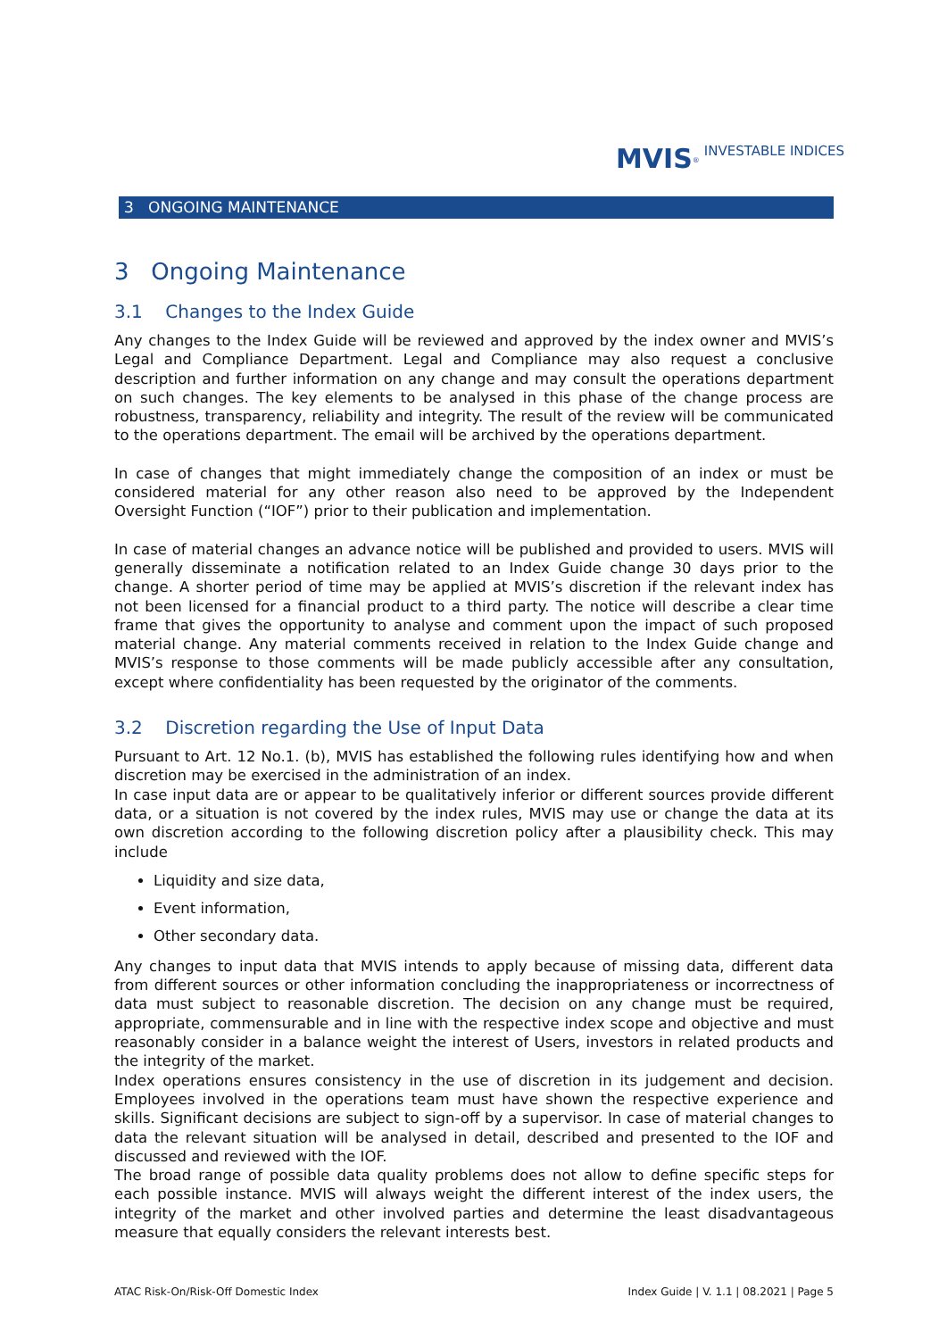MVIS<sup>®</sup> INVESTABLE INDICES
3 ONGOING MAINTENANCE
3 Ongoing Maintenance
3.1 Changes to the Index Guide
Any changes to the Index Guide will be reviewed and approved by the index owner and MVIS’s Legal and Compliance Department. Legal and Compliance may also request a conclusive description and further information on any change and may consult the operations department on such changes. The key elements to be analysed in this phase of the change process are robustness, transparency, reliability and integrity. The result of the review will be communicated to the operations department. The email will be archived by the operations department.
In case of changes that might immediately change the composition of an index or must be considered material for any other reason also need to be approved by the Independent Oversight Function (“IOF”) prior to their publication and implementation.
In case of material changes an advance notice will be published and provided to users. MVIS will generally disseminate a notification related to an Index Guide change 30 days prior to the change. A shorter period of time may be applied at MVIS’s discretion if the relevant index has not been licensed for a financial product to a third party. The notice will describe a clear time frame that gives the opportunity to analyse and comment upon the impact of such proposed material change. Any material comments received in relation to the Index Guide change and MVIS’s response to those comments will be made publicly accessible after any consultation, except where confidentiality has been requested by the originator of the comments.
3.2 Discretion regarding the Use of Input Data
Pursuant to Art. 12 No.1. (b), MVIS has established the following rules identifying how and when discretion may be exercised in the administration of an index.
In case input data are or appear to be qualitatively inferior or different sources provide different data, or a situation is not covered by the index rules, MVIS may use or change the data at its own discretion according to the following discretion policy after a plausibility check. This may include
Liquidity and size data,
Event information,
Other secondary data.
Any changes to input data that MVIS intends to apply because of missing data, different data from different sources or other information concluding the inappropriateness or incorrectness of data must subject to reasonable discretion. The decision on any change must be required, appropriate, commensurable and in line with the respective index scope and objective and must reasonably consider in a balance weight the interest of Users, investors in related products and the integrity of the market.
Index operations ensures consistency in the use of discretion in its judgement and decision. Employees involved in the operations team must have shown the respective experience and skills. Significant decisions are subject to sign-off by a supervisor. In case of material changes to data the relevant situation will be analysed in detail, described and presented to the IOF and discussed and reviewed with the IOF.
The broad range of possible data quality problems does not allow to define specific steps for each possible instance. MVIS will always weight the different interest of the index users, the integrity of the market and other involved parties and determine the least disadvantageous measure that equally considers the relevant interests best.
ATAC Risk-On/Risk-Off Domestic Index Index Guide | V. 1.1 | 08.2021 | Page 5